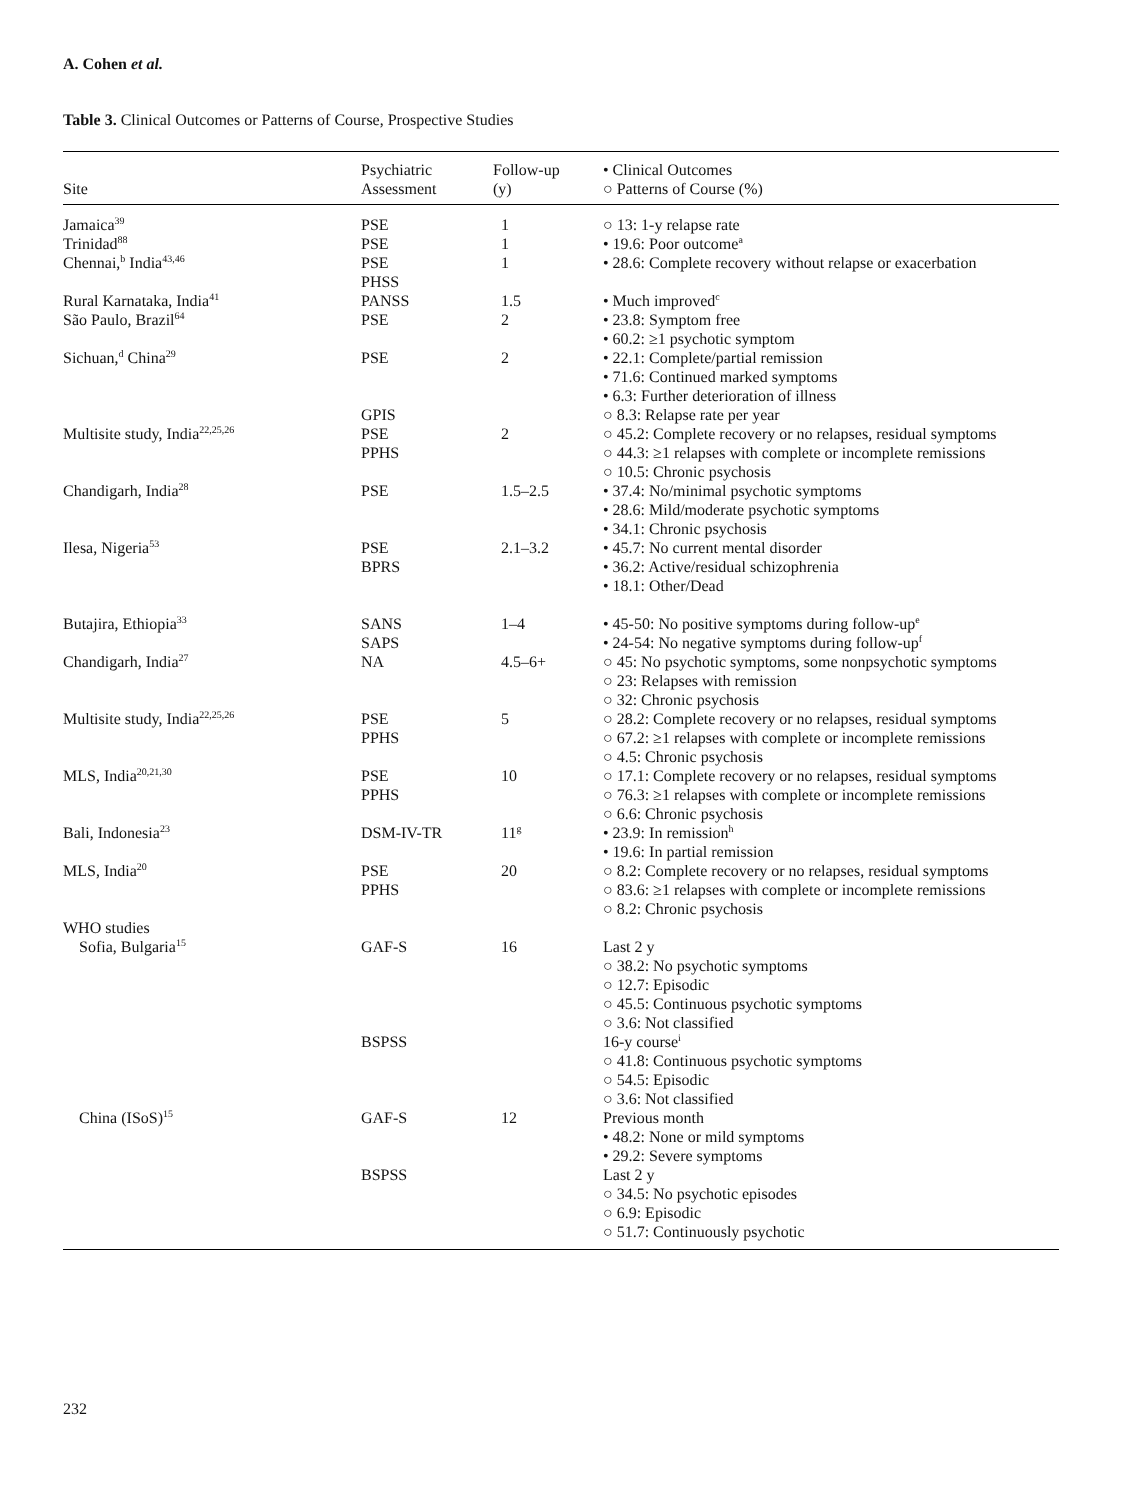A. Cohen et al.
Table 3. Clinical Outcomes or Patterns of Course, Prospective Studies
| Site | Psychiatric Assessment | Follow-up (y) | • Clinical Outcomes ○ Patterns of Course (%) |
| --- | --- | --- | --- |
| Jamaica<sup>39</sup> | PSE | 1 | ○ 13: 1-y relapse rate |
| Trinidad<sup>88</sup> | PSE | 1 | • 19.6: Poor outcome<sup>a</sup> |
| Chennai,<sup>b</sup> India<sup>43,46</sup> | PSE PHSS | 1 | • 28.6: Complete recovery without relapse or exacerbation |
| Rural Karnataka, India<sup>41</sup> | PANSS | 1.5 | • Much improved<sup>c</sup> |
| São Paulo, Brazil<sup>64</sup> | PSE | 2 | • 23.8: Symptom free • 60.2: ≥1 psychotic symptom |
| Sichuan,<sup>d</sup> China<sup>29</sup> | PSE | 2 | • 22.1: Complete/partial remission • 71.6: Continued marked symptoms • 6.3: Further deterioration of illness |
| Multisite study, India<sup>22,25,26</sup> | GPIS PSE PPHS | 2 | ○ 8.3: Relapse rate per year ○ 45.2: Complete recovery or no relapses, residual symptoms ○ 44.3: ≥1 relapses with complete or incomplete remissions ○ 10.5: Chronic psychosis |
| Chandigarh, India<sup>28</sup> | PSE | 1.5–2.5 | • 37.4: No/minimal psychotic symptoms • 28.6: Mild/moderate psychotic symptoms • 34.1: Chronic psychosis |
| Ilesa, Nigeria<sup>53</sup> | PSE BPRS | 2.1–3.2 | • 45.7: No current mental disorder • 36.2: Active/residual schizophrenia • 18.1: Other/Dead |
| Butajira, Ethiopia<sup>33</sup> | SANS SAPS | 1–4 | • 45-50: No positive symptoms during follow-up<sup>e</sup> • 24-54: No negative symptoms during follow-up<sup>f</sup> |
| Chandigarh, India<sup>27</sup> | NA | 4.5–6+ | ○ 45: No psychotic symptoms, some nonpsychotic symptoms ○ 23: Relapses with remission ○ 32: Chronic psychosis |
| Multisite study, India<sup>22,25,26</sup> | PSE PPHS | 5 | ○ 28.2: Complete recovery or no relapses, residual symptoms ○ 67.2: ≥1 relapses with complete or incomplete remissions ○ 4.5: Chronic psychosis |
| MLS, India<sup>20,21,30</sup> | PSE PPHS | 10 | ○ 17.1: Complete recovery or no relapses, residual symptoms ○ 76.3: ≥1 relapses with complete or incomplete remissions ○ 6.6: Chronic psychosis |
| Bali, Indonesia<sup>23</sup> | DSM-IV-TR | 11<sup>g</sup> | • 23.9: In remission<sup>h</sup> • 19.6: In partial remission |
| MLS, India<sup>20</sup> | PSE PPHS | 20 | ○ 8.2: Complete recovery or no relapses, residual symptoms ○ 83.6: ≥1 relapses with complete or incomplete remissions ○ 8.2: Chronic psychosis |
| WHO studies Sofia, Bulgaria<sup>15</sup> | GAF-S | 16 | Last 2 y ○ 38.2: No psychotic symptoms ○ 12.7: Episodic ○ 45.5: Continuous psychotic symptoms ○ 3.6: Not classified |
| | BSPSS | | 16-y course<sup>i</sup> ○ 41.8: Continuous psychotic symptoms ○ 54.5: Episodic ○ 3.6: Not classified |
| China (ISoS)<sup>15</sup> | GAF-S | 12 | Previous month • 48.2: None or mild symptoms • 29.2: Severe symptoms |
| | BSPSS | | Last 2 y ○ 34.5: No psychotic episodes ○ 6.9: Episodic ○ 51.7: Continuously psychotic |
232